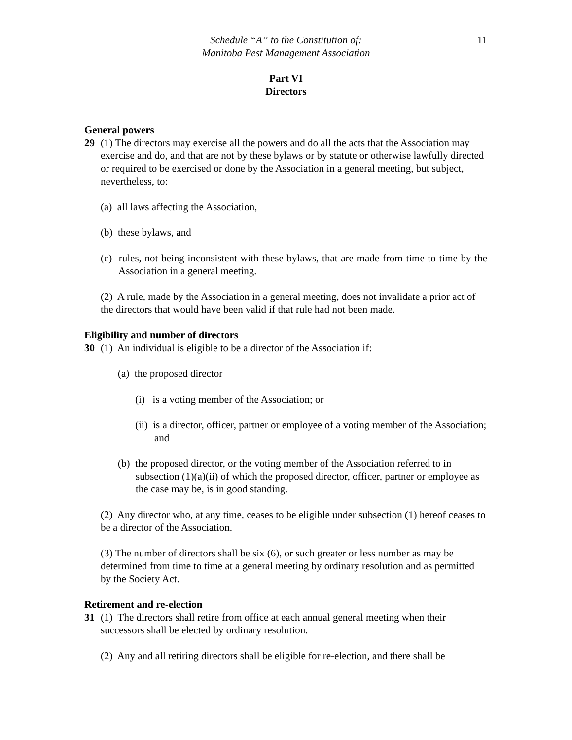Schedule “A” to the Constitution of:
Manitoba Pest Management Association
11
Part VI
Directors
General powers
29 (1) The directors may exercise all the powers and do all the acts that the Association may exercise and do, and that are not by these bylaws or by statute or otherwise lawfully directed or required to be exercised or done by the Association in a general meeting, but subject, nevertheless, to:
(a) all laws affecting the Association,
(b) these bylaws, and
(c) rules, not being inconsistent with these bylaws, that are made from time to time by the Association in a general meeting.
(2) A rule, made by the Association in a general meeting, does not invalidate a prior act of the directors that would have been valid if that rule had not been made.
Eligibility and number of directors
30 (1) An individual is eligible to be a director of the Association if:
(a) the proposed director
(i) is a voting member of the Association; or
(ii) is a director, officer, partner or employee of a voting member of the Association; and
(b) the proposed director, or the voting member of the Association referred to in subsection (1)(a)(ii) of which the proposed director, officer, partner or employee as the case may be, is in good standing.
(2) Any director who, at any time, ceases to be eligible under subsection (1) hereof ceases to be a director of the Association.
(3) The number of directors shall be six (6), or such greater or less number as may be determined from time to time at a general meeting by ordinary resolution and as permitted by the Society Act.
Retirement and re-election
31 (1) The directors shall retire from office at each annual general meeting when their successors shall be elected by ordinary resolution.
(2) Any and all retiring directors shall be eligible for re-election, and there shall be